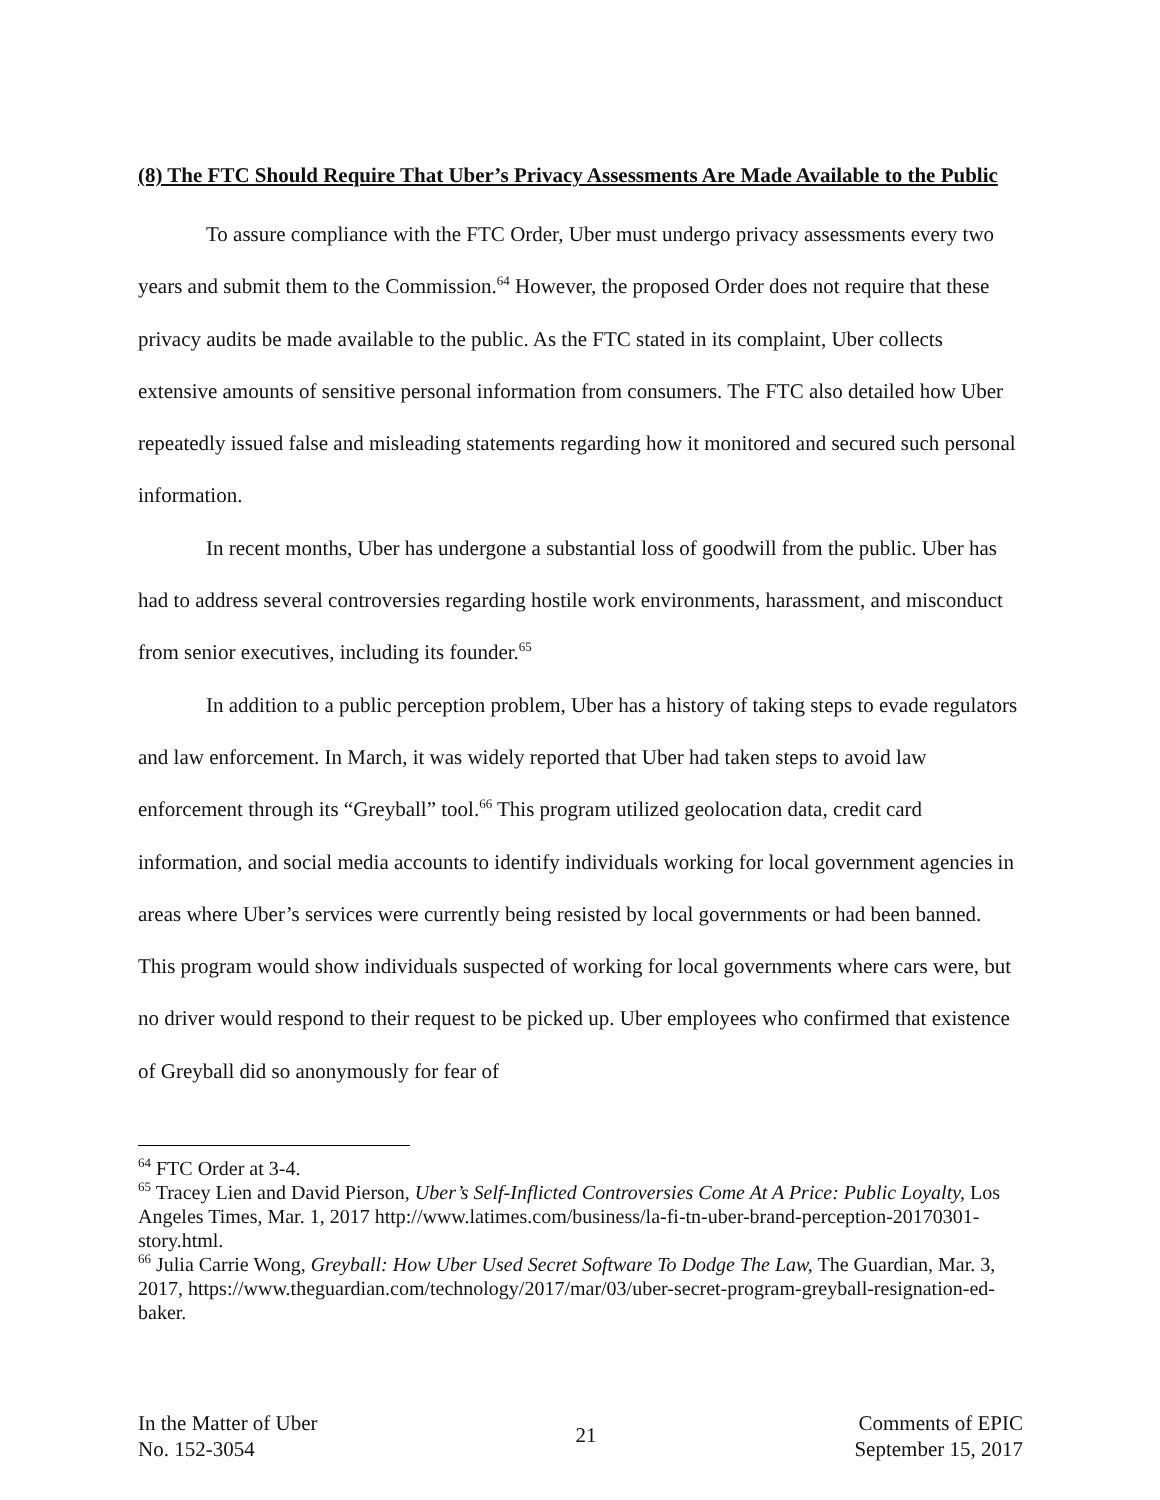(8) The FTC Should Require That Uber’s Privacy Assessments Are Made Available to the Public
To assure compliance with the FTC Order, Uber must undergo privacy assessments every two years and submit them to the Commission.<sup>64</sup> However, the proposed Order does not require that these privacy audits be made available to the public. As the FTC stated in its complaint, Uber collects extensive amounts of sensitive personal information from consumers. The FTC also detailed how Uber repeatedly issued false and misleading statements regarding how it monitored and secured such personal information.
In recent months, Uber has undergone a substantial loss of goodwill from the public. Uber has had to address several controversies regarding hostile work environments, harassment, and misconduct from senior executives, including its founder.<sup>65</sup>
In addition to a public perception problem, Uber has a history of taking steps to evade regulators and law enforcement. In March, it was widely reported that Uber had taken steps to avoid law enforcement through its “Greyball” tool.<sup>66</sup> This program utilized geolocation data, credit card information, and social media accounts to identify individuals working for local government agencies in areas where Uber’s services were currently being resisted by local governments or had been banned. This program would show individuals suspected of working for local governments where cars were, but no driver would respond to their request to be picked up. Uber employees who confirmed that existence of Greyball did so anonymously for fear of
<sup>64</sup> FTC Order at 3-4.
<sup>65</sup> Tracey Lien and David Pierson, Uber’s Self-Inflicted Controversies Come At A Price: Public Loyalty, Los Angeles Times, Mar. 1, 2017 http://www.latimes.com/business/la-fi-tn-uber-brand-perception-20170301-story.html.
<sup>66</sup> Julia Carrie Wong, Greyball: How Uber Used Secret Software To Dodge The Law, The Guardian, Mar. 3, 2017, https://www.theguardian.com/technology/2017/mar/03/uber-secret-program-greyball-resignation-ed-baker.
In the Matter of Uber
No. 152-3054
21
Comments of EPIC
September 15, 2017